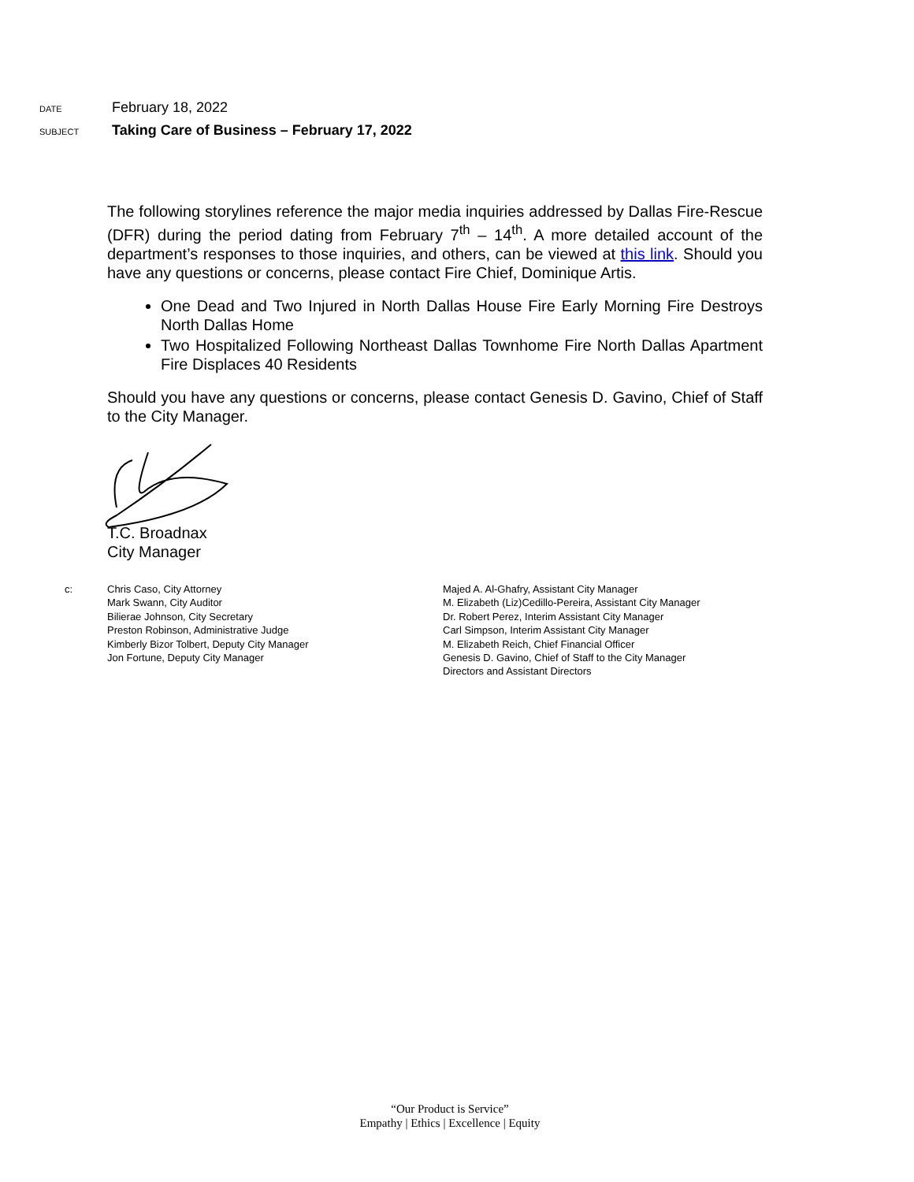DATE
February 18, 2022
SUBJECT
Taking Care of Business – February 17, 2022
The following storylines reference the major media inquiries addressed by Dallas Fire-Rescue (DFR) during the period dating from February 7<sup>th</sup> – 14<sup>th</sup>. A more detailed account of the department’s responses to those inquiries, and others, can be viewed at this link. Should you have any questions or concerns, please contact Fire Chief, Dominique Artis.
One Dead and Two Injured in North Dallas House Fire Early Morning Fire Destroys North Dallas Home
Two Hospitalized Following Northeast Dallas Townhome Fire North Dallas Apartment Fire Displaces 40 Residents
Should you have any questions or concerns, please contact Genesis D. Gavino, Chief of Staff to the City Manager.
T.C. Broadnax
City Manager
c: Chris Caso, City Attorney
Mark Swann, City Auditor
Bilierae Johnson, City Secretary
Preston Robinson, Administrative Judge
Kimberly Bizor Tolbert, Deputy City Manager
Jon Fortune, Deputy City Manager
Majed A. Al-Ghafry, Assistant City Manager
M. Elizabeth (Liz)Cedillo-Pereira, Assistant City Manager
Dr. Robert Perez, Interim Assistant City Manager
Carl Simpson, Interim Assistant City Manager
M. Elizabeth Reich, Chief Financial Officer
Genesis D. Gavino, Chief of Staff to the City Manager
Directors and Assistant Directors
“Our Product is Service”
Empathy | Ethics | Excellence | Equity